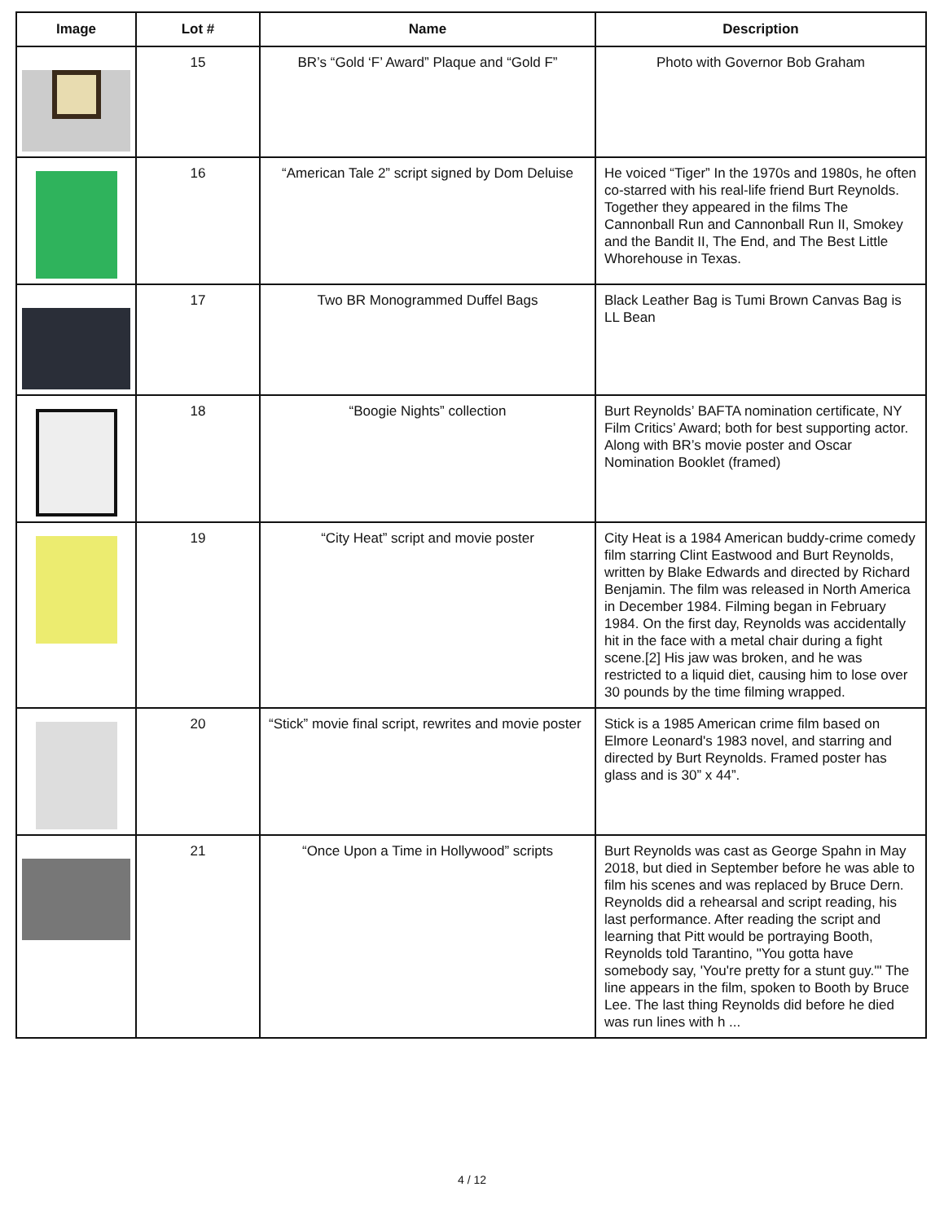| Image | Lot # | Name | Description |
| --- | --- | --- | --- |
| | 15 | BR’s “Gold ‘F’ Award” Plaque and “Gold F” | Photo with Governor Bob Graham |
| | 16 | “American Tale 2” script signed by Dom Deluise | He voiced “Tiger” In the 1970s and 1980s, he often co-starred with his real-life friend Burt Reynolds. Together they appeared in the films The Cannonball Run and Cannonball Run II, Smokey and the Bandit II, The End, and The Best Little Whorehouse in Texas. |
| | 17 | Two BR Monogrammed Duffel Bags | Black Leather Bag is Tumi Brown Canvas Bag is LL Bean |
| | 18 | “Boogie Nights” collection | Burt Reynolds’ BAFTA nomination certificate, NY Film Critics’ Award; both for best supporting actor. Along with BR’s movie poster and Oscar Nomination Booklet (framed) |
| | 19 | “City Heat” script and movie poster | City Heat is a 1984 American buddy-crime comedy film starring Clint Eastwood and Burt Reynolds, written by Blake Edwards and directed by Richard Benjamin. The film was released in North America in December 1984. Filming began in February 1984. On the first day, Reynolds was accidentally hit in the face with a metal chair during a fight scene.[2] His jaw was broken, and he was restricted to a liquid diet, causing him to lose over 30 pounds by the time filming wrapped. |
| | 20 | “Stick” movie final script, rewrites and movie poster | Stick is a 1985 American crime film based on Elmore Leonard's 1983 novel, and starring and directed by Burt Reynolds. Framed poster has glass and is 30” x 44”. |
| | 21 | “Once Upon a Time in Hollywood” scripts | Burt Reynolds was cast as George Spahn in May 2018, but died in September before he was able to film his scenes and was replaced by Bruce Dern. Reynolds did a rehearsal and script reading, his last performance. After reading the script and learning that Pitt would be portraying Booth, Reynolds told Tarantino, "You gotta have somebody say, 'You're pretty for a stunt guy.'" The line appears in the film, spoken to Booth by Bruce Lee. The last thing Reynolds did before he died was run lines with h ... |
4 / 12